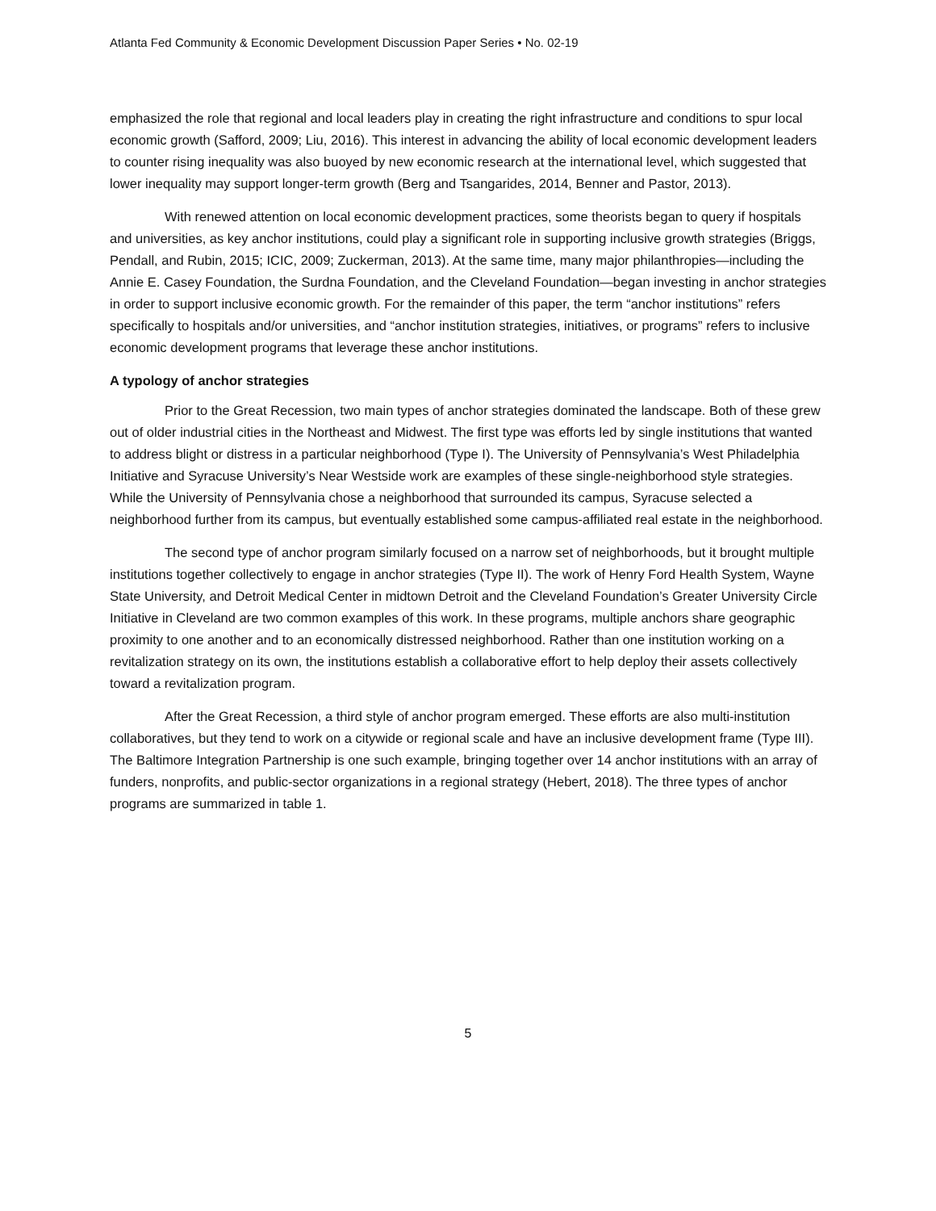Atlanta Fed Community & Economic Development Discussion Paper Series • No. 02-19
emphasized the role that regional and local leaders play in creating the right infrastructure and conditions to spur local economic growth (Safford, 2009; Liu, 2016). This interest in advancing the ability of local economic development leaders to counter rising inequality was also buoyed by new economic research at the international level, which suggested that lower inequality may support longer-term growth (Berg and Tsangarides, 2014, Benner and Pastor, 2013).
With renewed attention on local economic development practices, some theorists began to query if hospitals and universities, as key anchor institutions, could play a significant role in supporting inclusive growth strategies (Briggs, Pendall, and Rubin, 2015; ICIC, 2009; Zuckerman, 2013). At the same time, many major philanthropies—including the Annie E. Casey Foundation, the Surdna Foundation, and the Cleveland Foundation—began investing in anchor strategies in order to support inclusive economic growth. For the remainder of this paper, the term “anchor institutions” refers specifically to hospitals and/or universities, and “anchor institution strategies, initiatives, or programs” refers to inclusive economic development programs that leverage these anchor institutions.
A typology of anchor strategies
Prior to the Great Recession, two main types of anchor strategies dominated the landscape. Both of these grew out of older industrial cities in the Northeast and Midwest. The first type was efforts led by single institutions that wanted to address blight or distress in a particular neighborhood (Type I). The University of Pennsylvania’s West Philadelphia Initiative and Syracuse University’s Near Westside work are examples of these single-neighborhood style strategies. While the University of Pennsylvania chose a neighborhood that surrounded its campus, Syracuse selected a neighborhood further from its campus, but eventually established some campus-affiliated real estate in the neighborhood.
The second type of anchor program similarly focused on a narrow set of neighborhoods, but it brought multiple institutions together collectively to engage in anchor strategies (Type II). The work of Henry Ford Health System, Wayne State University, and Detroit Medical Center in midtown Detroit and the Cleveland Foundation’s Greater University Circle Initiative in Cleveland are two common examples of this work. In these programs, multiple anchors share geographic proximity to one another and to an economically distressed neighborhood. Rather than one institution working on a revitalization strategy on its own, the institutions establish a collaborative effort to help deploy their assets collectively toward a revitalization program.
After the Great Recession, a third style of anchor program emerged. These efforts are also multi-institution collaboratives, but they tend to work on a citywide or regional scale and have an inclusive development frame (Type III). The Baltimore Integration Partnership is one such example, bringing together over 14 anchor institutions with an array of funders, nonprofits, and public-sector organizations in a regional strategy (Hebert, 2018). The three types of anchor programs are summarized in table 1.
5